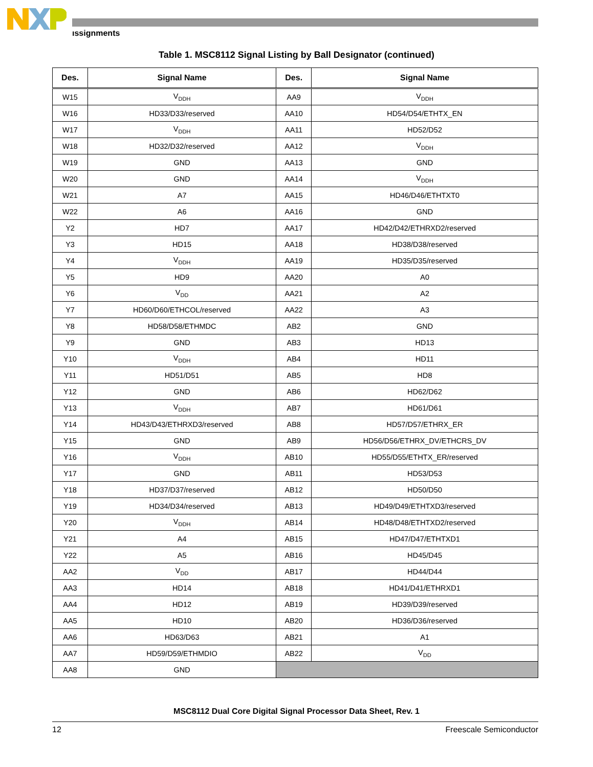ıssignments
Table 1. MSC8112 Signal Listing by Ball Designator (continued)
| Des. | Signal Name | Des. | Signal Name |
| --- | --- | --- | --- |
| W15 | V<sub>DDH</sub> | AA9 | V<sub>DDH</sub> |
| W16 | HD33/D33/reserved | AA10 | HD54/D54/ETHTX_EN |
| W17 | V<sub>DDH</sub> | AA11 | HD52/D52 |
| W18 | HD32/D32/reserved | AA12 | V<sub>DDH</sub> |
| W19 | GND | AA13 | GND |
| W20 | GND | AA14 | V<sub>DDH</sub> |
| W21 | A7 | AA15 | HD46/D46/ETHTXT0 |
| W22 | A6 | AA16 | GND |
| Y2 | HD7 | AA17 | HD42/D42/ETHRXD2/reserved |
| Y3 | HD15 | AA18 | HD38/D38/reserved |
| Y4 | V<sub>DDH</sub> | AA19 | HD35/D35/reserved |
| Y5 | HD9 | AA20 | A0 |
| Y6 | V<sub>DD</sub> | AA21 | A2 |
| Y7 | HD60/D60/ETHCOL/reserved | AA22 | A3 |
| Y8 | HD58/D58/ETHMDC | AB2 | GND |
| Y9 | GND | AB3 | HD13 |
| Y10 | V<sub>DDH</sub> | AB4 | HD11 |
| Y11 | HD51/D51 | AB5 | HD8 |
| Y12 | GND | AB6 | HD62/D62 |
| Y13 | V<sub>DDH</sub> | AB7 | HD61/D61 |
| Y14 | HD43/D43/ETHRXD3/reserved | AB8 | HD57/D57/ETHRX_ER |
| Y15 | GND | AB9 | HD56/D56/ETHRX_DV/ETHCRS_DV |
| Y16 | V<sub>DDH</sub> | AB10 | HD55/D55/ETHTX_ER/reserved |
| Y17 | GND | AB11 | HD53/D53 |
| Y18 | HD37/D37/reserved | AB12 | HD50/D50 |
| Y19 | HD34/D34/reserved | AB13 | HD49/D49/ETHTXD3/reserved |
| Y20 | V<sub>DDH</sub> | AB14 | HD48/D48/ETHTXD2/reserved |
| Y21 | A4 | AB15 | HD47/D47/ETHTXD1 |
| Y22 | A5 | AB16 | HD45/D45 |
| AA2 | V<sub>DD</sub> | AB17 | HD44/D44 |
| AA3 | HD14 | AB18 | HD41/D41/ETHRXD1 |
| AA4 | HD12 | AB19 | HD39/D39/reserved |
| AA5 | HD10 | AB20 | HD36/D36/reserved |
| AA6 | HD63/D63 | AB21 | A1 |
| AA7 | HD59/D59/ETHMDIO | AB22 | V<sub>DD</sub> |
| AA8 | GND | | |
MSC8112 Dual Core Digital Signal Processor Data Sheet, Rev. 1
12 Freescale Semiconductor